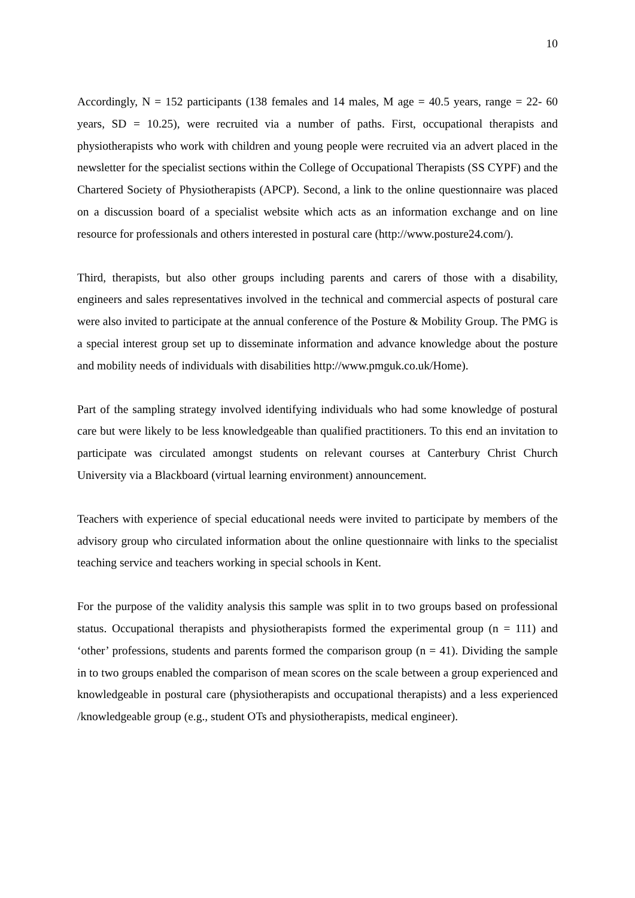10
Accordingly, N = 152 participants (138 females and 14 males, M age = 40.5 years, range = 22- 60 years, SD = 10.25), were recruited via a number of paths. First, occupational therapists and physiotherapists who work with children and young people were recruited via an advert placed in the newsletter for the specialist sections within the College of Occupational Therapists (SS CYPF) and the Chartered Society of Physiotherapists (APCP). Second, a link to the online questionnaire was placed on a discussion board of a specialist website which acts as an information exchange and on line resource for professionals and others interested in postural care (http://www.posture24.com/).
Third, therapists, but also other groups including parents and carers of those with a disability, engineers and sales representatives involved in the technical and commercial aspects of postural care were also invited to participate at the annual conference of the Posture & Mobility Group. The PMG is a special interest group set up to disseminate information and advance knowledge about the posture and mobility needs of individuals with disabilities http://www.pmguk.co.uk/Home).
Part of the sampling strategy involved identifying individuals who had some knowledge of postural care but were likely to be less knowledgeable than qualified practitioners. To this end an invitation to participate was circulated amongst students on relevant courses at Canterbury Christ Church University via a Blackboard (virtual learning environment) announcement.
Teachers with experience of special educational needs were invited to participate by members of the advisory group who circulated information about the online questionnaire with links to the specialist teaching service and teachers working in special schools in Kent.
For the purpose of the validity analysis this sample was split in to two groups based on professional status. Occupational therapists and physiotherapists formed the experimental group (n = 111) and ‘other’ professions, students and parents formed the comparison group (n = 41). Dividing the sample in to two groups enabled the comparison of mean scores on the scale between a group experienced and knowledgeable in postural care (physiotherapists and occupational therapists) and a less experienced /knowledgeable group (e.g., student OTs and physiotherapists, medical engineer).